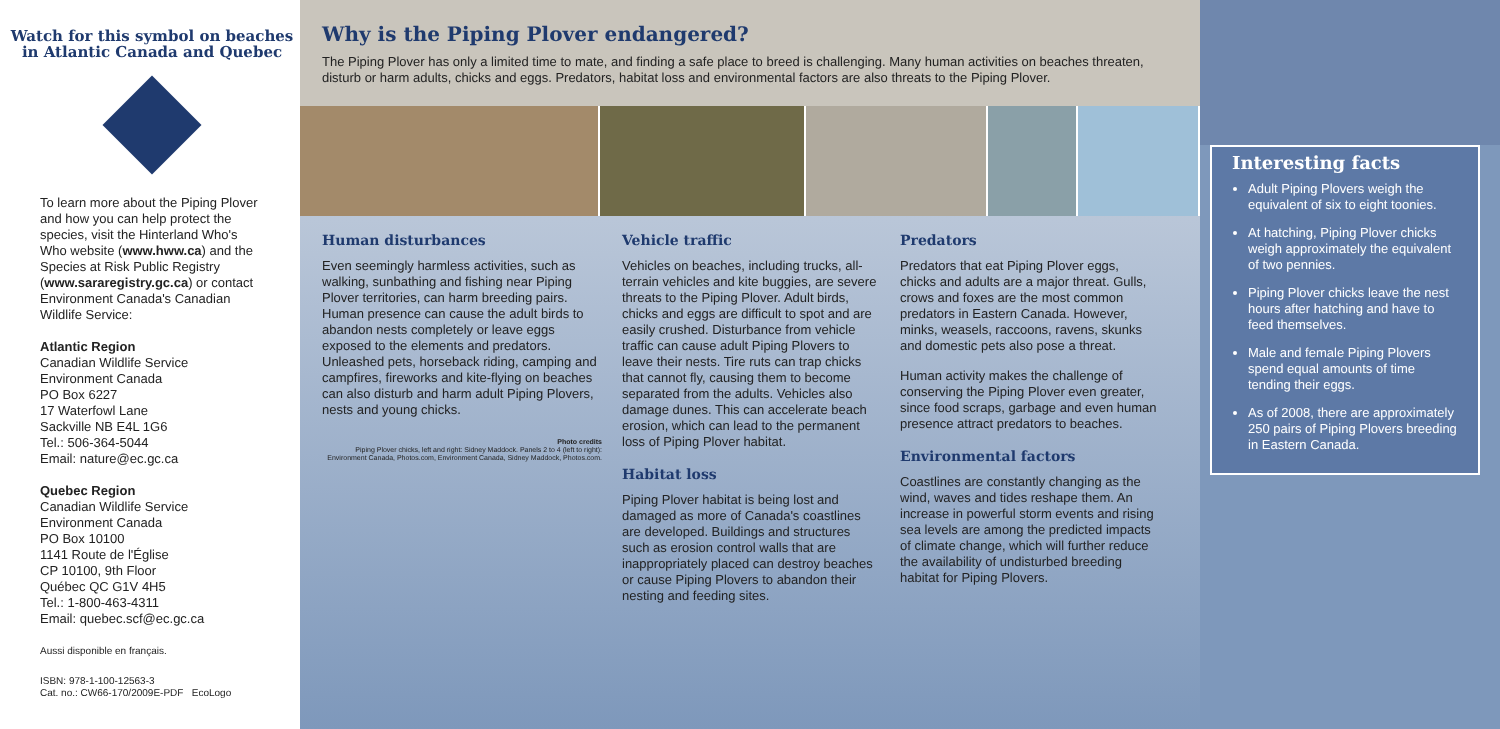Watch for this symbol on beaches in Atlantic Canada and Quebec
To learn more about the Piping Plover and how you can help protect the species, visit the Hinterland Who's Who website (www.hww.ca) and the Species at Risk Public Registry (www.sararegistry.gc.ca) or contact Environment Canada's Canadian Wildlife Service:
Atlantic Region
Canadian Wildlife Service
Environment Canada
PO Box 6227
17 Waterfowl Lane
Sackville NB E4L 1G6
Tel.: 506-364-5044
Email: nature@ec.gc.ca
Quebec Region
Canadian Wildlife Service
Environment Canada
PO Box 10100
1141 Route de l'Église
CP 10100, 9th Floor
Québec QC G1V 4H5
Tel.: 1-800-463-4311
Email: quebec.scf@ec.gc.ca
Aussi disponible en français.
ISBN: 978-1-100-12563-3
Cat. no.: CW66-170/2009E-PDF EcoLogo
Why is the Piping Plover endangered?
The Piping Plover has only a limited time to mate, and finding a safe place to breed is challenging. Many human activities on beaches threaten, disturb or harm adults, chicks and eggs. Predators, habitat loss and environmental factors are also threats to the Piping Plover.
Human disturbances
Even seemingly harmless activities, such as walking, sunbathing and fishing near Piping Plover territories, can harm breeding pairs. Human presence can cause the adult birds to abandon nests completely or leave eggs exposed to the elements and predators. Unleashed pets, horseback riding, camping and campfires, fireworks and kite-flying on beaches can also disturb and harm adult Piping Plovers, nests and young chicks.
Photo credits
Piping Plover chicks, left and right: Sidney Maddock. Panels 2 to 4 (left to right): Environment Canada, Photos.com, Environment Canada, Sidney Maddock, Photos.com.
Vehicle traffic
Vehicles on beaches, including trucks, all-terrain vehicles and kite buggies, are severe threats to the Piping Plover. Adult birds, chicks and eggs are difficult to spot and are easily crushed. Disturbance from vehicle traffic can cause adult Piping Plovers to leave their nests. Tire ruts can trap chicks that cannot fly, causing them to become separated from the adults. Vehicles also damage dunes. This can accelerate beach erosion, which can lead to the permanent loss of Piping Plover habitat.
Habitat loss
Piping Plover habitat is being lost and damaged as more of Canada's coastlines are developed. Buildings and structures such as erosion control walls that are inappropriately placed can destroy beaches or cause Piping Plovers to abandon their nesting and feeding sites.
Predators
Predators that eat Piping Plover eggs, chicks and adults are a major threat. Gulls, crows and foxes are the most common predators in Eastern Canada. However, minks, weasels, raccoons, ravens, skunks and domestic pets also pose a threat.
Human activity makes the challenge of conserving the Piping Plover even greater, since food scraps, garbage and even human presence attract predators to beaches.
Environmental factors
Coastlines are constantly changing as the wind, waves and tides reshape them. An increase in powerful storm events and rising sea levels are among the predicted impacts of climate change, which will further reduce the availability of undisturbed breeding habitat for Piping Plovers.
Interesting facts
Adult Piping Plovers weigh the equivalent of six to eight toonies.
At hatching, Piping Plover chicks weigh approximately the equivalent of two pennies.
Piping Plover chicks leave the nest hours after hatching and have to feed themselves.
Male and female Piping Plovers spend equal amounts of time tending their eggs.
As of 2008, there are approximately 250 pairs of Piping Plovers breeding in Eastern Canada.